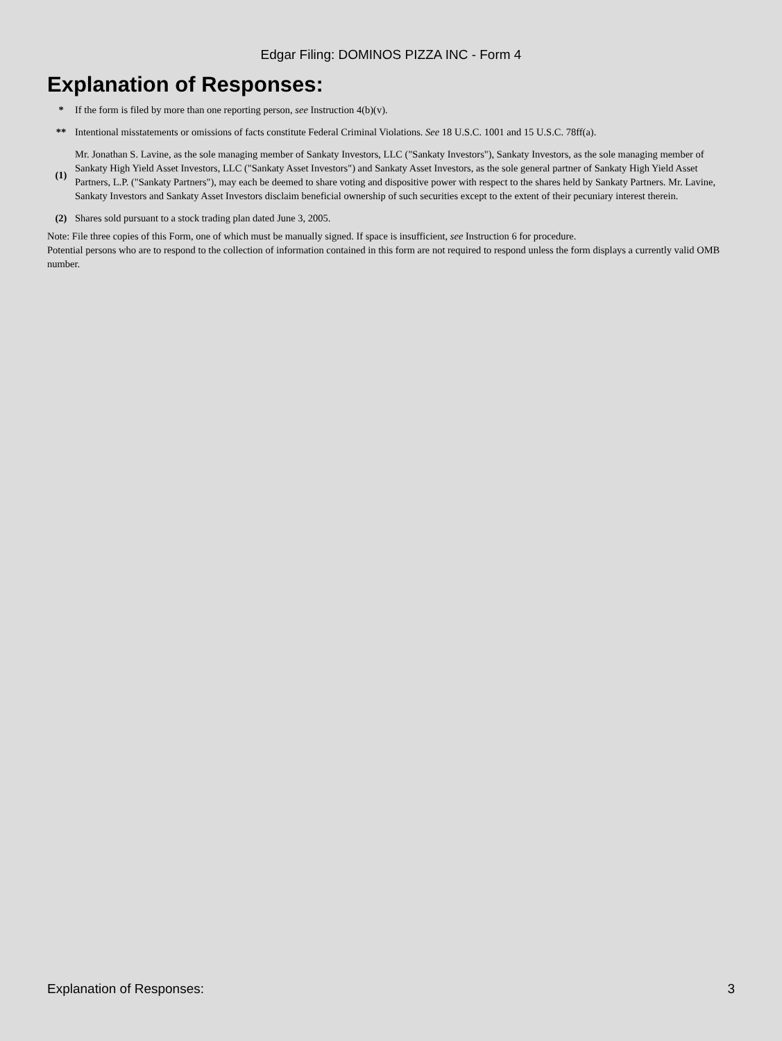Edgar Filing: DOMINOS PIZZA INC - Form 4
Explanation of Responses:
| * | If the form is filed by more than one reporting person, see Instruction 4(b)(v). |
| ** | Intentional misstatements or omissions of facts constitute Federal Criminal Violations. See 18 U.S.C. 1001 and 15 U.S.C. 78ff(a). |
| (1) | Mr. Jonathan S. Lavine, as the sole managing member of Sankaty Investors, LLC ("Sankaty Investors"), Sankaty Investors, as the sole managing member of Sankaty High Yield Asset Investors, LLC ("Sankaty Asset Investors") and Sankaty Asset Investors, as the sole general partner of Sankaty High Yield Asset Partners, L.P. ("Sankaty Partners"), may each be deemed to share voting and dispositive power with respect to the shares held by Sankaty Partners. Mr. Lavine, Sankaty Investors and Sankaty Asset Investors disclaim beneficial ownership of such securities except to the extent of their pecuniary interest therein. |
| (2) | Shares sold pursuant to a stock trading plan dated June 3, 2005. |
Note: File three copies of this Form, one of which must be manually signed. If space is insufficient, see Instruction 6 for procedure.
Potential persons who are to respond to the collection of information contained in this form are not required to respond unless the form displays a currently valid OMB number.
Explanation of Responses: 3